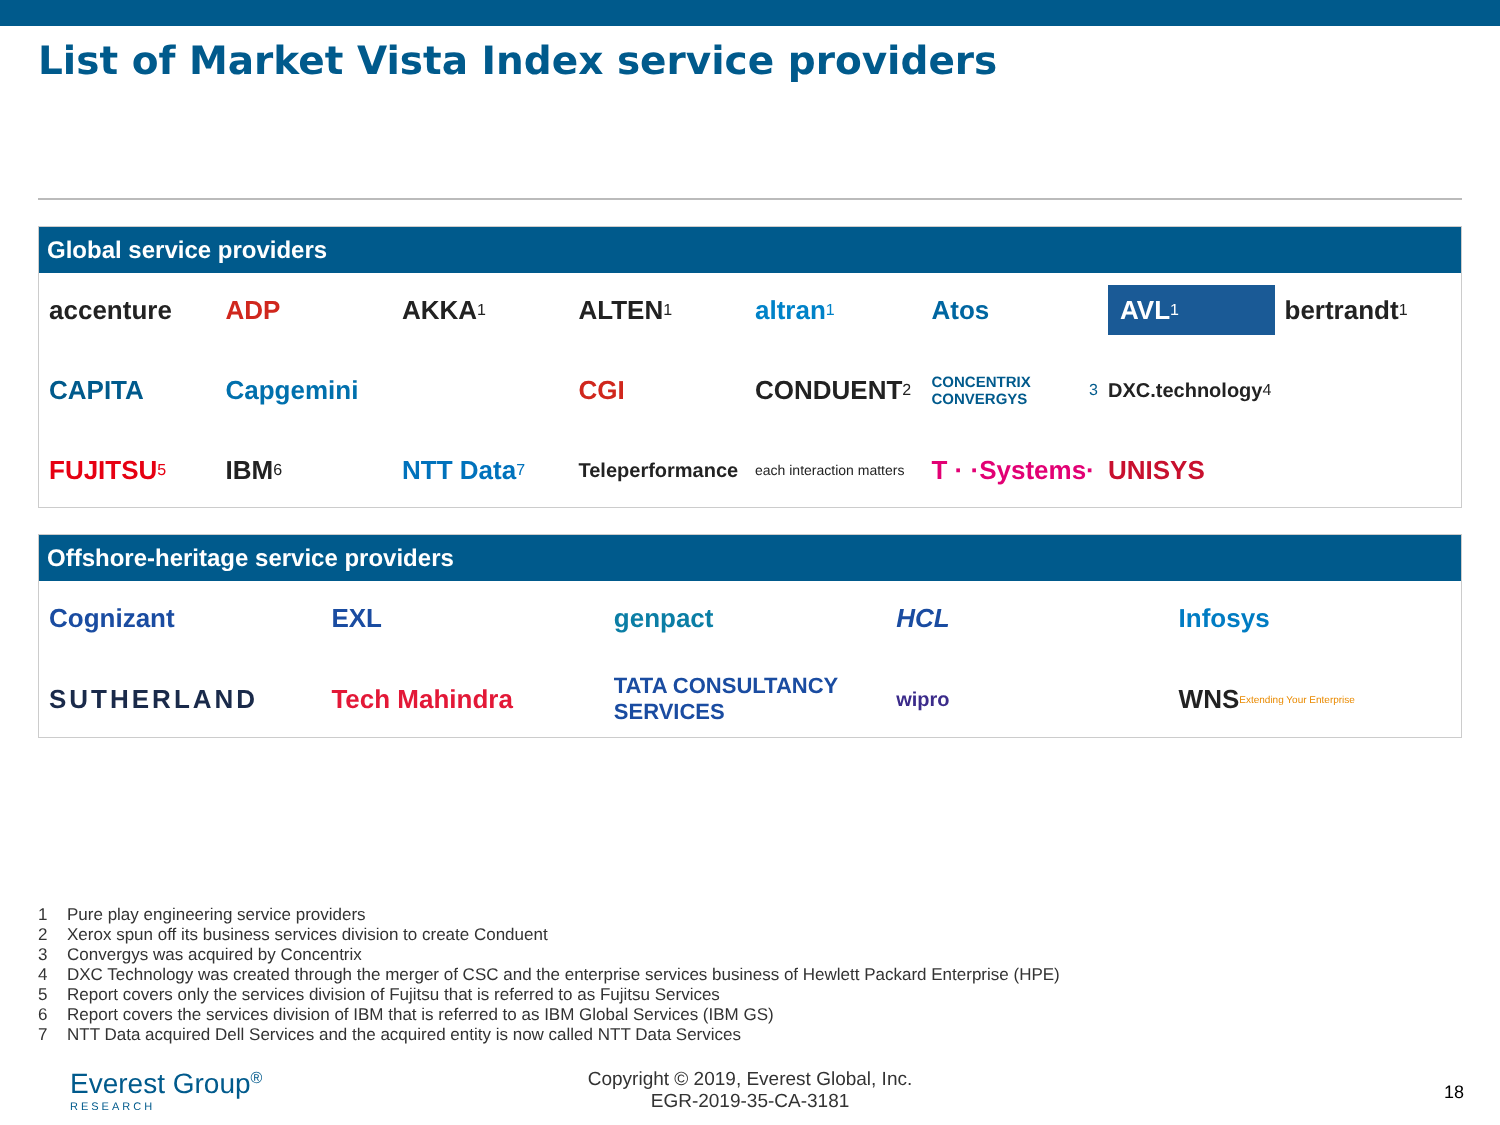List of Market Vista Index service providers
Global service providers
accenture
ADP
AKKA<sup>1</sup>
ALTEN<sup>1</sup>
altran<sup>1</sup>
Atos
AVL<sup>1</sup>
bertrandt<sup>1</sup>
CAPITA
Capgemini
CGI
CONDUENT<sup>2</sup>
CONCENTRIX CONVERGYS<sup>3</sup>
DXC.technology<sup>4</sup>
FUJITSU<sup>5</sup>
IBM<sup>6</sup>
NTT Data<sup>7</sup>
Teleperformance
each interaction matters
T · ·Systems·
UNISYS
Offshore-heritage service providers
Cognizant
EXL
genpact
HCL
Infosys
SUTHERLAND
Tech Mahindra
TATA CONSULTANCY SERVICES
wipro
WNS Extending Your Enterprise
1 Pure play engineering service providers
2 Xerox spun off its business services division to create Conduent
3 Convergys was acquired by Concentrix
4 DXC Technology was created through the merger of CSC and the enterprise services business of Hewlett Packard Enterprise (HPE)
5 Report covers only the services division of Fujitsu that is referred to as Fujitsu Services
6 Report covers the services division of IBM that is referred to as IBM Global Services (IBM GS)
7 NTT Data acquired Dell Services and the acquired entity is now called NTT Data Services
Everest Group<sup>®</sup>
RESEARCH
Copyright © 2019, Everest Global, Inc.
EGR-2019-35-CA-3181
18